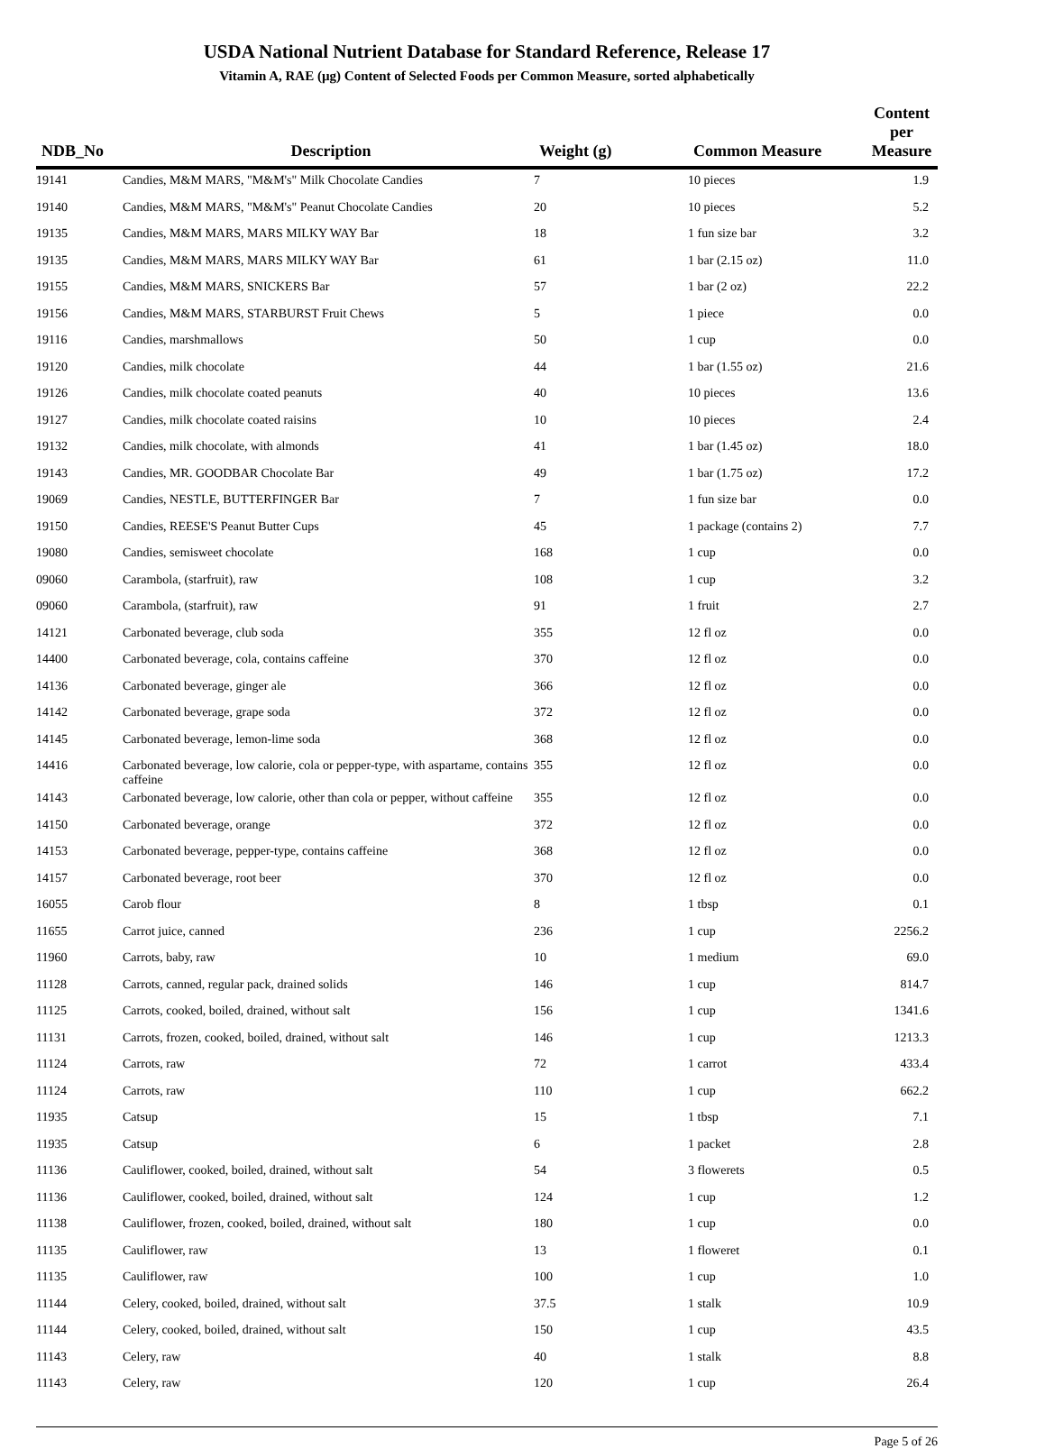USDA National Nutrient Database for Standard Reference, Release 17
Vitamin A, RAE (µg) Content of Selected Foods per Common Measure, sorted alphabetically
| NDB_No | Description | Weight (g) | Common Measure | Content per Measure |
| --- | --- | --- | --- | --- |
| 19141 | Candies, M&M MARS, "M&M's" Milk Chocolate Candies | 7 | 10 pieces | 1.9 |
| 19140 | Candies, M&M MARS, "M&M's" Peanut Chocolate Candies | 20 | 10 pieces | 5.2 |
| 19135 | Candies, M&M MARS, MARS MILKY WAY Bar | 18 | 1 fun size bar | 3.2 |
| 19135 | Candies, M&M MARS, MARS MILKY WAY Bar | 61 | 1 bar (2.15 oz) | 11.0 |
| 19155 | Candies, M&M MARS, SNICKERS Bar | 57 | 1 bar (2 oz) | 22.2 |
| 19156 | Candies, M&M MARS, STARBURST Fruit Chews | 5 | 1 piece | 0.0 |
| 19116 | Candies, marshmallows | 50 | 1 cup | 0.0 |
| 19120 | Candies, milk chocolate | 44 | 1 bar (1.55 oz) | 21.6 |
| 19126 | Candies, milk chocolate coated peanuts | 40 | 10 pieces | 13.6 |
| 19127 | Candies, milk chocolate coated raisins | 10 | 10 pieces | 2.4 |
| 19132 | Candies, milk chocolate, with almonds | 41 | 1 bar (1.45 oz) | 18.0 |
| 19143 | Candies, MR. GOODBAR Chocolate Bar | 49 | 1 bar (1.75 oz) | 17.2 |
| 19069 | Candies, NESTLE, BUTTERFINGER Bar | 7 | 1 fun size bar | 0.0 |
| 19150 | Candies, REESE'S Peanut Butter Cups | 45 | 1 package (contains 2) | 7.7 |
| 19080 | Candies, semisweet chocolate | 168 | 1 cup | 0.0 |
| 09060 | Carambola, (starfruit), raw | 108 | 1 cup | 3.2 |
| 09060 | Carambola, (starfruit), raw | 91 | 1 fruit | 2.7 |
| 14121 | Carbonated beverage, club soda | 355 | 12 fl oz | 0.0 |
| 14400 | Carbonated beverage, cola, contains caffeine | 370 | 12 fl oz | 0.0 |
| 14136 | Carbonated beverage, ginger ale | 366 | 12 fl oz | 0.0 |
| 14142 | Carbonated beverage, grape soda | 372 | 12 fl oz | 0.0 |
| 14145 | Carbonated beverage, lemon-lime soda | 368 | 12 fl oz | 0.0 |
| 14416 | Carbonated beverage, low calorie, cola or pepper-type, with aspartame, contains caffeine | 355 | 12 fl oz | 0.0 |
| 14143 | Carbonated beverage, low calorie, other than cola or pepper, without caffeine | 355 | 12 fl oz | 0.0 |
| 14150 | Carbonated beverage, orange | 372 | 12 fl oz | 0.0 |
| 14153 | Carbonated beverage, pepper-type, contains caffeine | 368 | 12 fl oz | 0.0 |
| 14157 | Carbonated beverage, root beer | 370 | 12 fl oz | 0.0 |
| 16055 | Carob flour | 8 | 1 tbsp | 0.1 |
| 11655 | Carrot juice, canned | 236 | 1 cup | 2256.2 |
| 11960 | Carrots, baby, raw | 10 | 1 medium | 69.0 |
| 11128 | Carrots, canned, regular pack, drained solids | 146 | 1 cup | 814.7 |
| 11125 | Carrots, cooked, boiled, drained, without salt | 156 | 1 cup | 1341.6 |
| 11131 | Carrots, frozen, cooked, boiled, drained, without salt | 146 | 1 cup | 1213.3 |
| 11124 | Carrots, raw | 72 | 1 carrot | 433.4 |
| 11124 | Carrots, raw | 110 | 1 cup | 662.2 |
| 11935 | Catsup | 15 | 1 tbsp | 7.1 |
| 11935 | Catsup | 6 | 1 packet | 2.8 |
| 11136 | Cauliflower, cooked, boiled, drained, without salt | 54 | 3 flowerets | 0.5 |
| 11136 | Cauliflower, cooked, boiled, drained, without salt | 124 | 1 cup | 1.2 |
| 11138 | Cauliflower, frozen, cooked, boiled, drained, without salt | 180 | 1 cup | 0.0 |
| 11135 | Cauliflower, raw | 13 | 1 floweret | 0.1 |
| 11135 | Cauliflower, raw | 100 | 1 cup | 1.0 |
| 11144 | Celery, cooked, boiled, drained, without salt | 37.5 | 1 stalk | 10.9 |
| 11144 | Celery, cooked, boiled, drained, without salt | 150 | 1 cup | 43.5 |
| 11143 | Celery, raw | 40 | 1 stalk | 8.8 |
| 11143 | Celery, raw | 120 | 1 cup | 26.4 |
Page 5 of 26